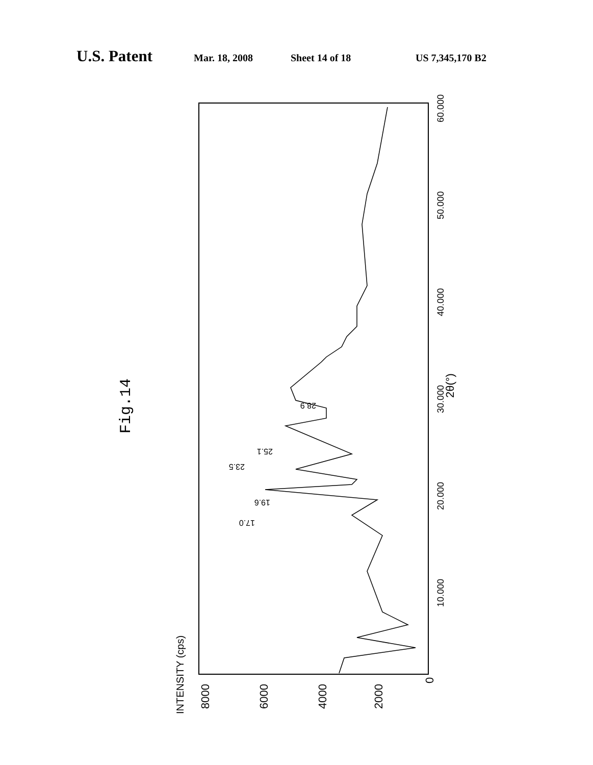U.S. Patent Mar. 18, 2008 Sheet 14 of 18 US 7,345,170 B2
Fig.14
INTENSITY (cps)
8000
6000
4000
2000
0
10.000
20.000
30.000
2θ(°)
40.000
50.000
60.000
17.0
19.6
23.5
25.1
28.9